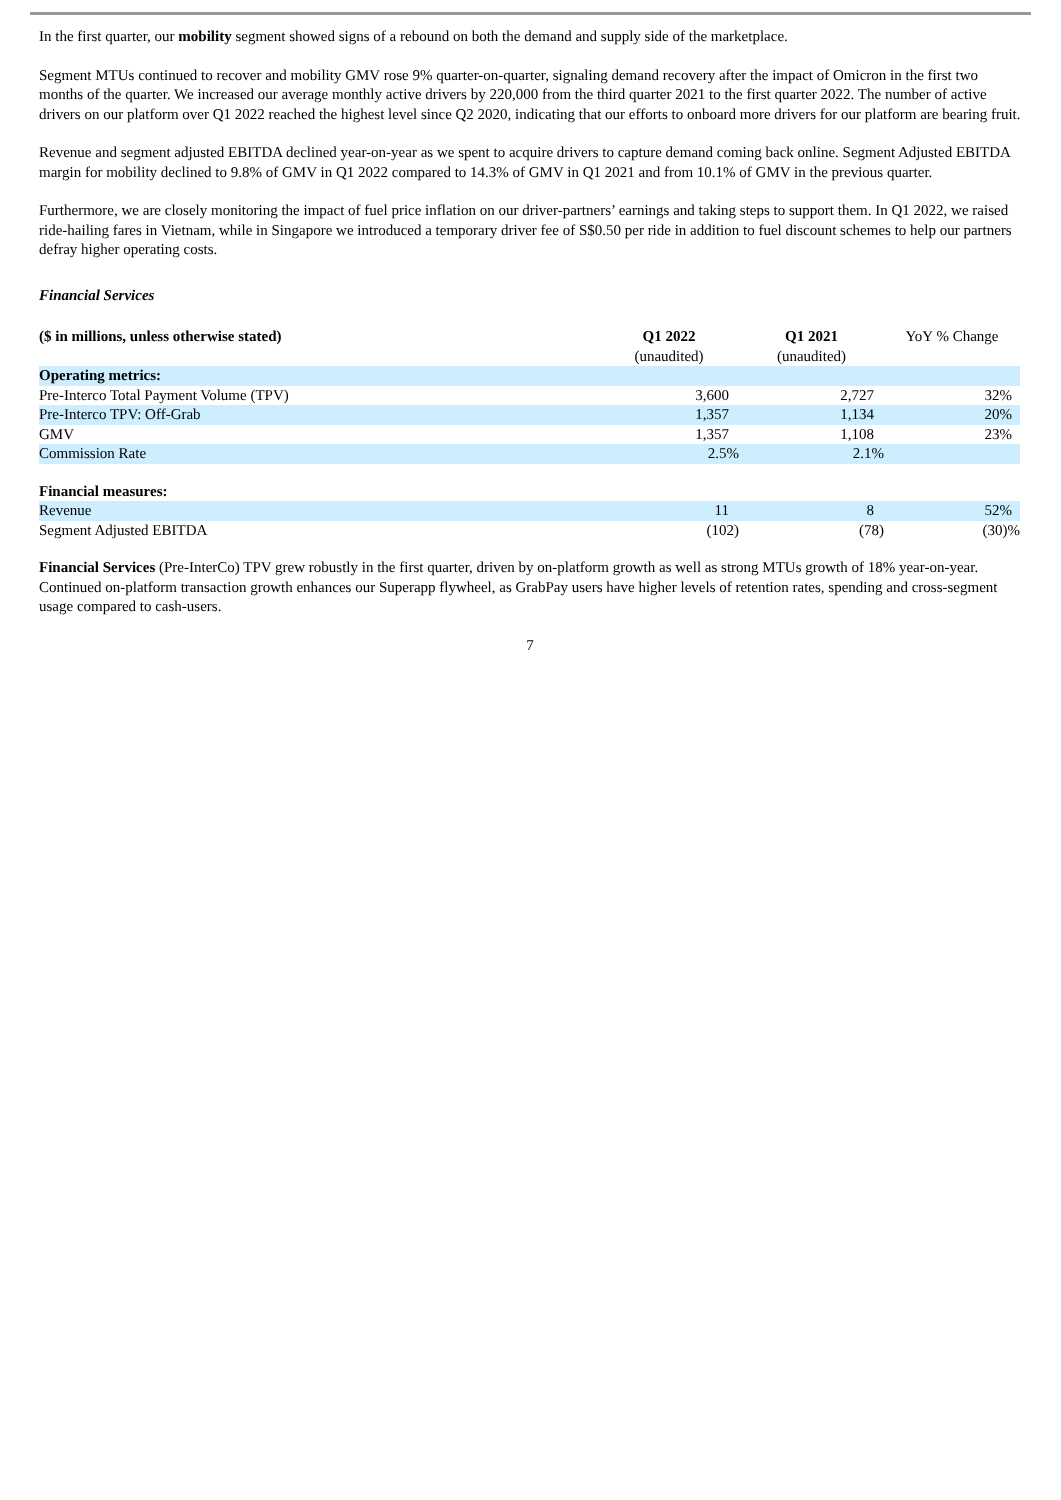In the first quarter, our mobility segment showed signs of a rebound on both the demand and supply side of the marketplace.
Segment MTUs continued to recover and mobility GMV rose 9% quarter-on-quarter, signaling demand recovery after the impact of Omicron in the first two months of the quarter. We increased our average monthly active drivers by 220,000 from the third quarter 2021 to the first quarter 2022. The number of active drivers on our platform over Q1 2022 reached the highest level since Q2 2020, indicating that our efforts to onboard more drivers for our platform are bearing fruit.
Revenue and segment adjusted EBITDA declined year-on-year as we spent to acquire drivers to capture demand coming back online. Segment Adjusted EBITDA margin for mobility declined to 9.8% of GMV in Q1 2022 compared to 14.3% of GMV in Q1 2021 and from 10.1% of GMV in the previous quarter.
Furthermore, we are closely monitoring the impact of fuel price inflation on our driver-partners’ earnings and taking steps to support them. In Q1 2022, we raised ride-hailing fares in Vietnam, while in Singapore we introduced a temporary driver fee of S$0.50 per ride in addition to fuel discount schemes to help our partners defray higher operating costs.
Financial Services
| ($ in millions, unless otherwise stated) | Q1 2022 (unaudited) | Q1 2021 (unaudited) | YoY % Change |
| --- | --- | --- | --- |
| Operating metrics: | | | |
| Pre-Interco Total Payment Volume (TPV) | 3,600 | 2,727 | 32% |
| Pre-Interco TPV: Off-Grab | 1,357 | 1,134 | 20% |
| GMV | 1,357 | 1,108 | 23% |
| Commission Rate | 2.5% | 2.1% | |
| Financial measures: | | | |
| Revenue | 11 | 8 | 52% |
| Segment Adjusted EBITDA | (102) | (78) | (30)% |
Financial Services (Pre-InterCo) TPV grew robustly in the first quarter, driven by on-platform growth as well as strong MTUs growth of 18% year-on-year. Continued on-platform transaction growth enhances our Superapp flywheel, as GrabPay users have higher levels of retention rates, spending and cross-segment usage compared to cash-users.
7